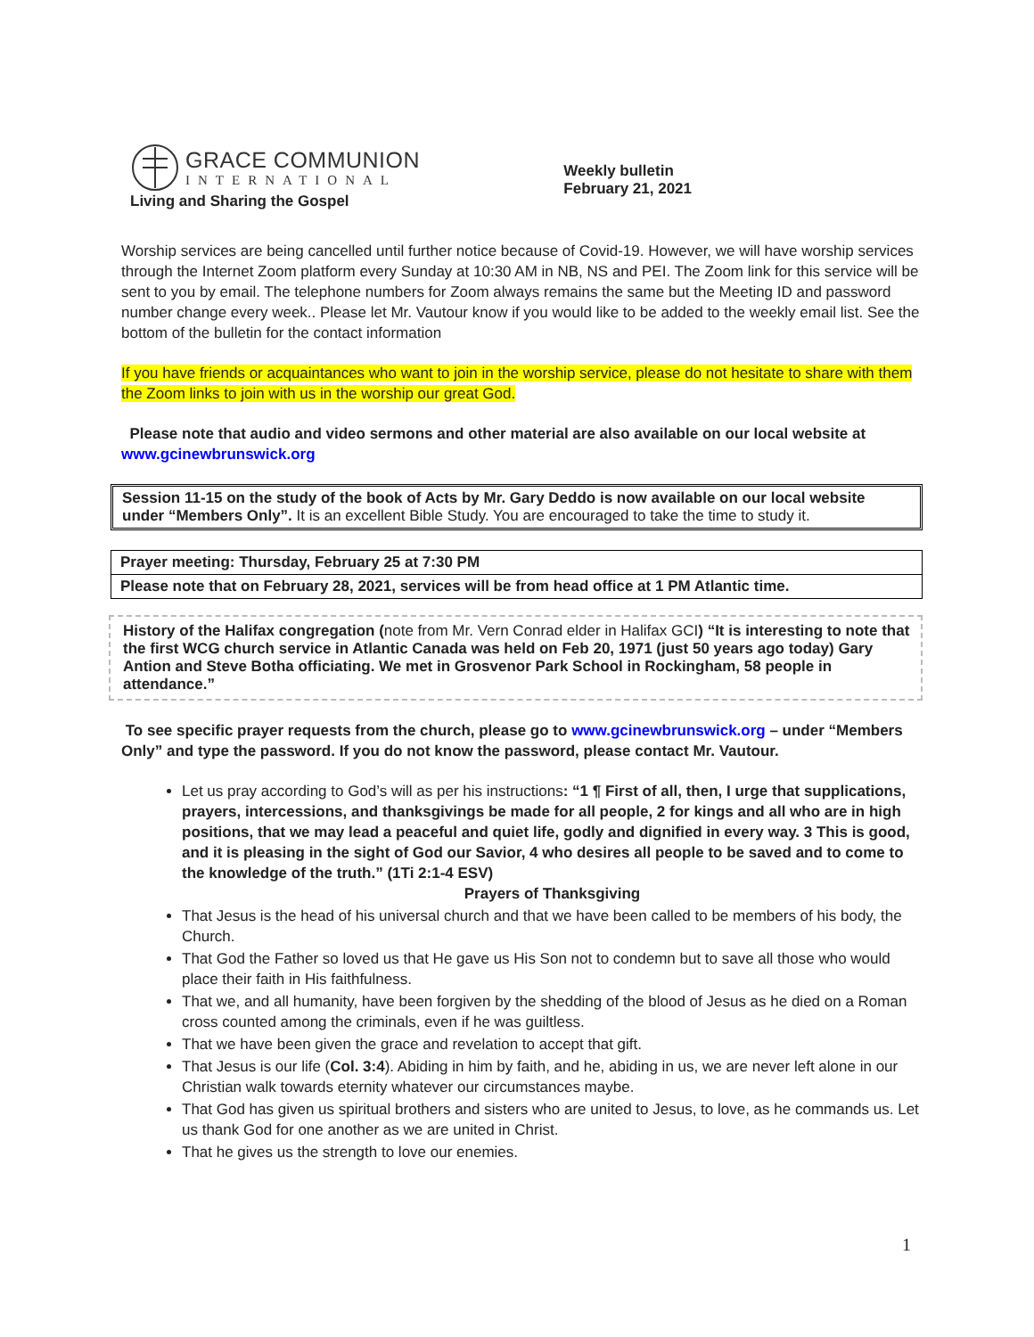GRACE COMMUNION
INTERNATIONAL
Living and Sharing the Gospel
Weekly bulletin
February 21, 2021
Worship services are being cancelled until further notice because of Covid-19. However, we will have worship services through the Internet Zoom platform every Sunday at 10:30 AM in NB, NS and PEI. The Zoom link for this service will be sent to you by email. The telephone numbers for Zoom always remains the same but the Meeting ID and password number change every week.. Please let Mr. Vautour know if you would like to be added to the weekly email list. See the bottom of the bulletin for the contact information
If you have friends or acquaintances who want to join in the worship service, please do not hesitate to share with them the Zoom links to join with us in the worship our great God.
Please note that audio and video sermons and other material are also available on our local website at
www.gcinewbrunswick.org
Session 11-15 on the study of the book of Acts by Mr. Gary Deddo is now available on our local website under “Members Only”. It is an excellent Bible Study. You are encouraged to take the time to study it.
Prayer meeting: Thursday, February 25 at 7:30 PM
Please note that on February 28, 2021, services will be from head office at 1 PM Atlantic time.
History of the Halifax congregation (note from Mr. Vern Conrad elder in Halifax GCI) “It is interesting to note that the first WCG church service in Atlantic Canada was held on Feb 20, 1971 (just 50 years ago today) Gary Antion and Steve Botha officiating. We met in Grosvenor Park School in Rockingham, 58 people in attendance.”
To see specific prayer requests from the church, please go to www.gcinewbrunswick.org – under “Members Only” and type the password. If you do not know the password, please contact Mr. Vautour.
Let us pray according to God’s will as per his instructions: “1 ¶ First of all, then, I urge that supplications, prayers, intercessions, and thanksgivings be made for all people, 2 for kings and all who are in high positions, that we may lead a peaceful and quiet life, godly and dignified in every way. 3 This is good, and it is pleasing in the sight of God our Savior, 4 who desires all people to be saved and to come to the knowledge of the truth.” (1Ti 2:1-4 ESV)
Prayers of Thanksgiving
That Jesus is the head of his universal church and that we have been called to be members of his body, the Church.
That God the Father so loved us that He gave us His Son not to condemn but to save all those who would place their faith in His faithfulness.
That we, and all humanity, have been forgiven by the shedding of the blood of Jesus as he died on a Roman cross counted among the criminals, even if he was guiltless.
That we have been given the grace and revelation to accept that gift.
That Jesus is our life (Col. 3:4). Abiding in him by faith, and he, abiding in us, we are never left alone in our Christian walk towards eternity whatever our circumstances maybe.
That God has given us spiritual brothers and sisters who are united to Jesus, to love, as he commands us. Let us thank God for one another as we are united in Christ.
That he gives us the strength to love our enemies.
1